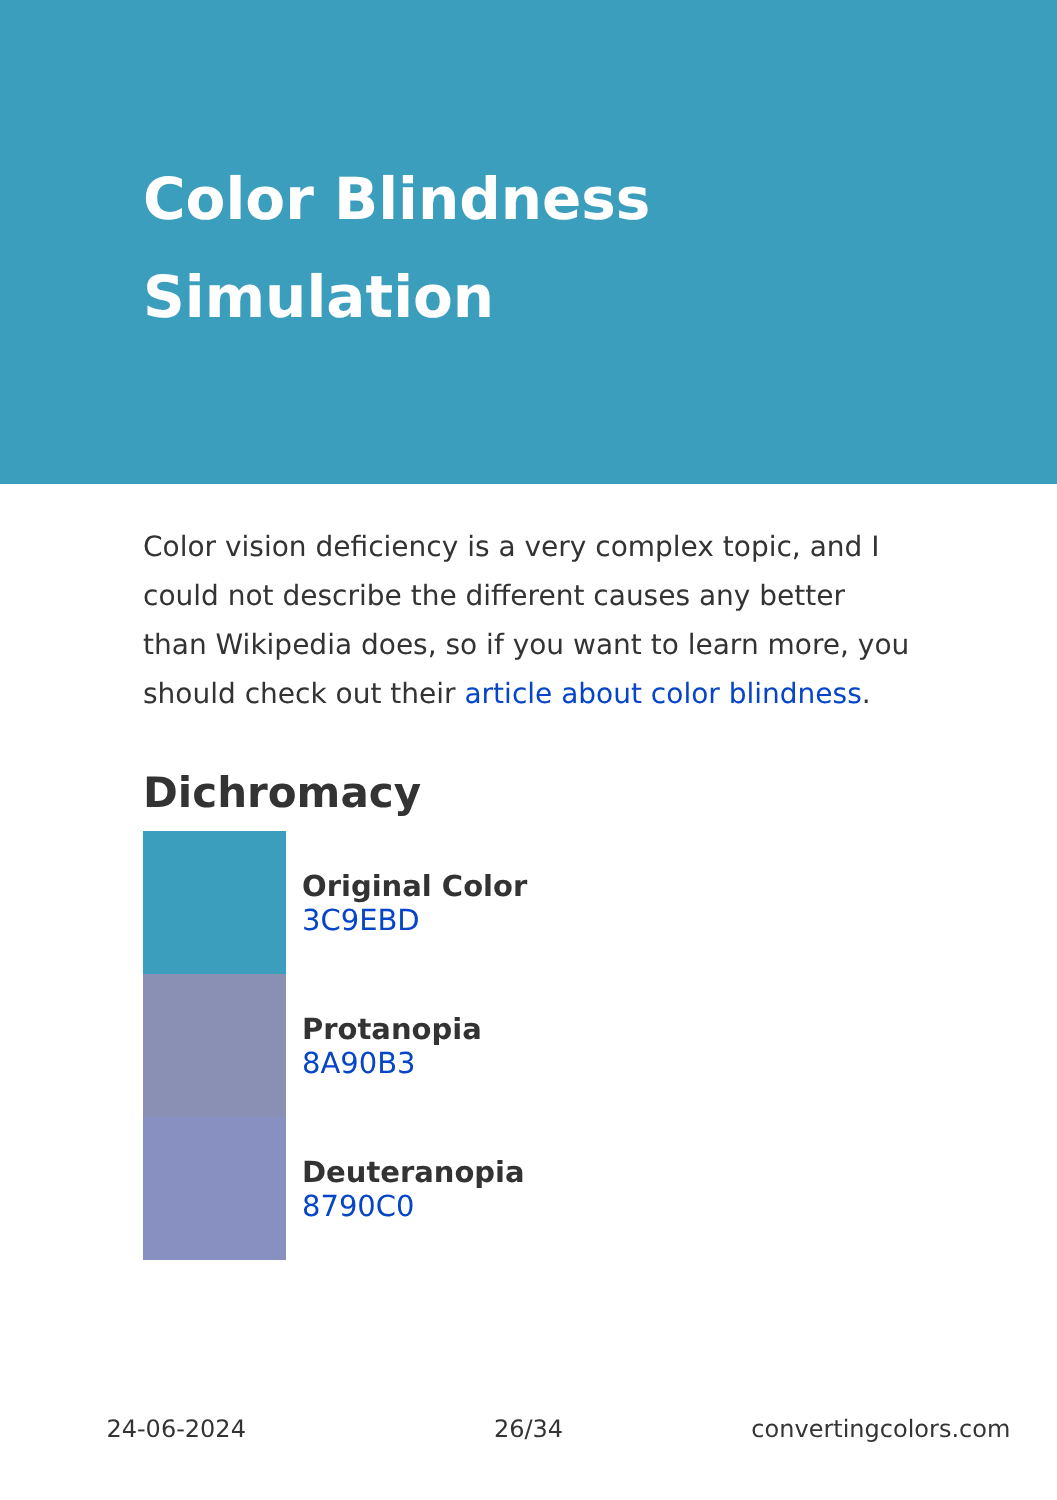Color Blindness
Simulation
Color vision deficiency is a very complex topic, and I could not describe the different causes any better than Wikipedia does, so if you want to learn more, you should check out their article about color blindness.
Dichromacy
Original Color
3C9EBD
Protanopia
8A90B3
Deuteranopia
8790C0
24-06-2024 26/34 convertingcolors.com